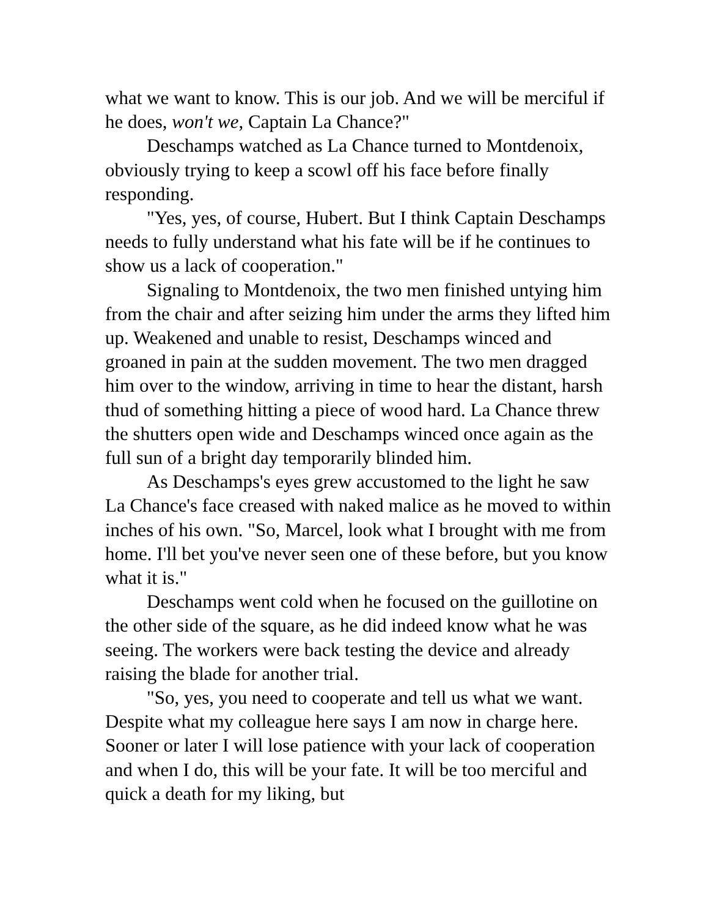what we want to know. This is our job. And we will be merciful if he does, won't we, Captain La Chance?"
Deschamps watched as La Chance turned to Montdenoix, obviously trying to keep a scowl off his face before finally responding.
"Yes, yes, of course, Hubert. But I think Captain Deschamps needs to fully understand what his fate will be if he continues to show us a lack of cooperation."
Signaling to Montdenoix, the two men finished untying him from the chair and after seizing him under the arms they lifted him up. Weakened and unable to resist, Deschamps winced and groaned in pain at the sudden movement. The two men dragged him over to the window, arriving in time to hear the distant, harsh thud of something hitting a piece of wood hard. La Chance threw the shutters open wide and Deschamps winced once again as the full sun of a bright day temporarily blinded him.
As Deschamps's eyes grew accustomed to the light he saw La Chance's face creased with naked malice as he moved to within inches of his own. "So, Marcel, look what I brought with me from home. I'll bet you've never seen one of these before, but you know what it is."
Deschamps went cold when he focused on the guillotine on the other side of the square, as he did indeed know what he was seeing. The workers were back testing the device and already raising the blade for another trial.
"So, yes, you need to cooperate and tell us what we want. Despite what my colleague here says I am now in charge here. Sooner or later I will lose patience with your lack of cooperation and when I do, this will be your fate. It will be too merciful and quick a death for my liking, but